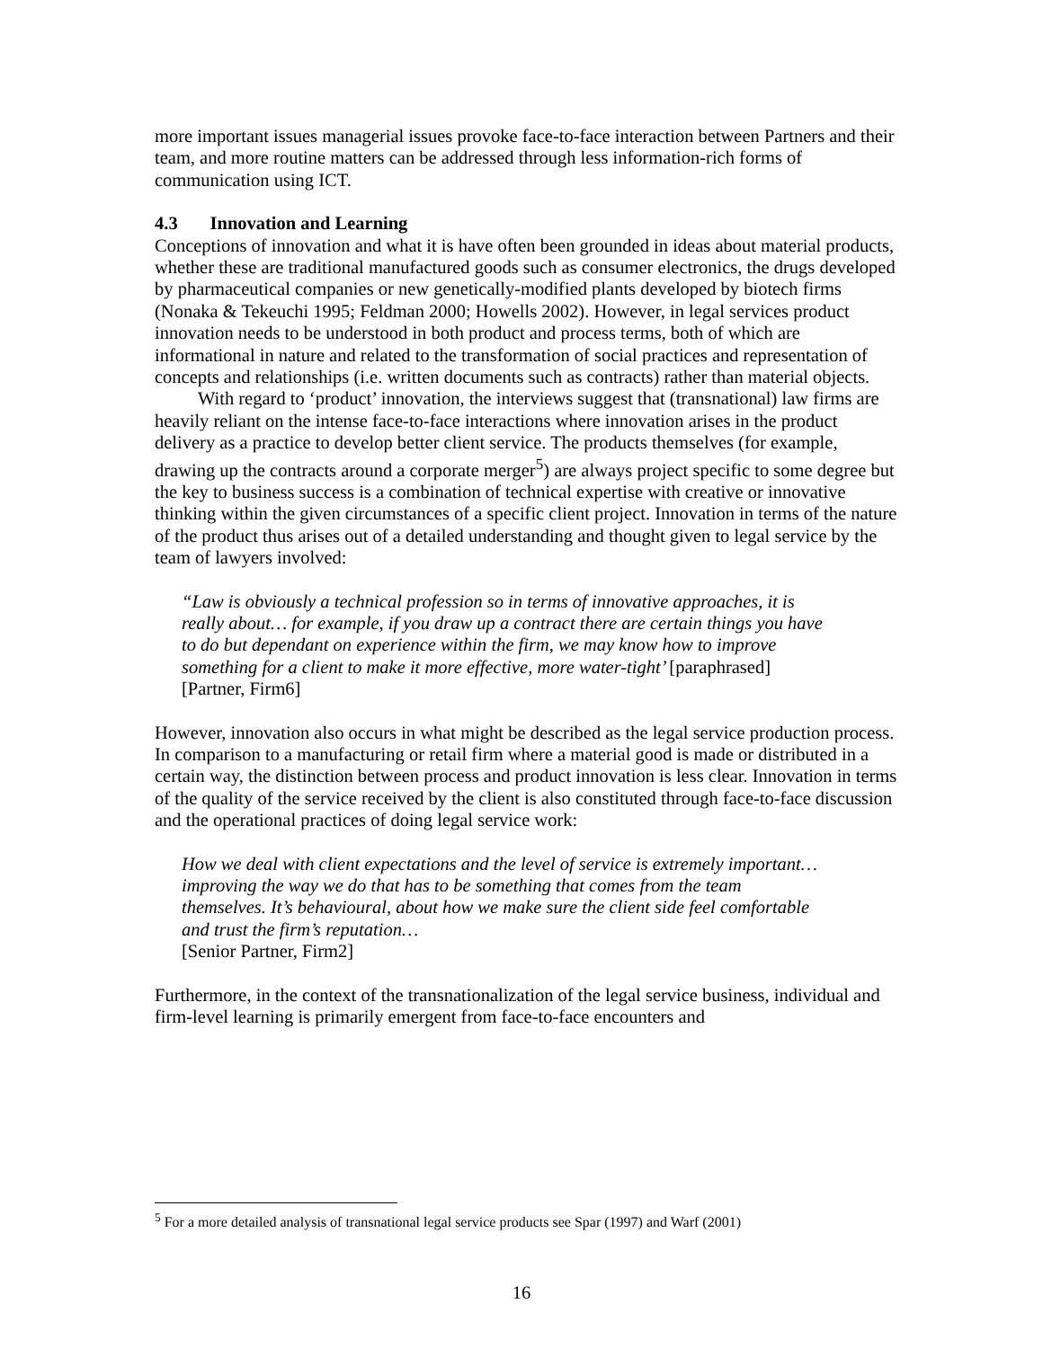more important issues managerial issues provoke face-to-face interaction between Partners and their team, and more routine matters can be addressed through less information-rich forms of communication using ICT.
4.3 Innovation and Learning
Conceptions of innovation and what it is have often been grounded in ideas about material products, whether these are traditional manufactured goods such as consumer electronics, the drugs developed by pharmaceutical companies or new genetically-modified plants developed by biotech firms (Nonaka & Tekeuchi 1995; Feldman 2000; Howells 2002). However, in legal services product innovation needs to be understood in both product and process terms, both of which are informational in nature and related to the transformation of social practices and representation of concepts and relationships (i.e. written documents such as contracts) rather than material objects.
With regard to ‘product’ innovation, the interviews suggest that (transnational) law firms are heavily reliant on the intense face-to-face interactions where innovation arises in the product delivery as a practice to develop better client service. The products themselves (for example, drawing up the contracts around a corporate merger<sup>5</sup>) are always project specific to some degree but the key to business success is a combination of technical expertise with creative or innovative thinking within the given circumstances of a specific client project. Innovation in terms of the nature of the product thus arises out of a detailed understanding and thought given to legal service by the team of lawyers involved:
“Law is obviously a technical profession so in terms of innovative approaches, it is really about… for example, if you draw up a contract there are certain things you have to do but dependant on experience within the firm, we may know how to improve something for a client to make it more effective, more water-tight’ [paraphrased] [Partner, Firm6]
However, innovation also occurs in what might be described as the legal service production process. In comparison to a manufacturing or retail firm where a material good is made or distributed in a certain way, the distinction between process and product innovation is less clear. Innovation in terms of the quality of the service received by the client is also constituted through face-to-face discussion and the operational practices of doing legal service work:
How we deal with client expectations and the level of service is extremely important…improving the way we do that has to be something that comes from the team themselves. It’s behavioural, about how we make sure the client side feel comfortable and trust the firm’s reputation…
[Senior Partner, Firm2]
Furthermore, in the context of the transnationalization of the legal service business, individual and firm-level learning is primarily emergent from face-to-face encounters and
<sup>5</sup> For a more detailed analysis of transnational legal service products see Spar (1997) and Warf (2001)
16